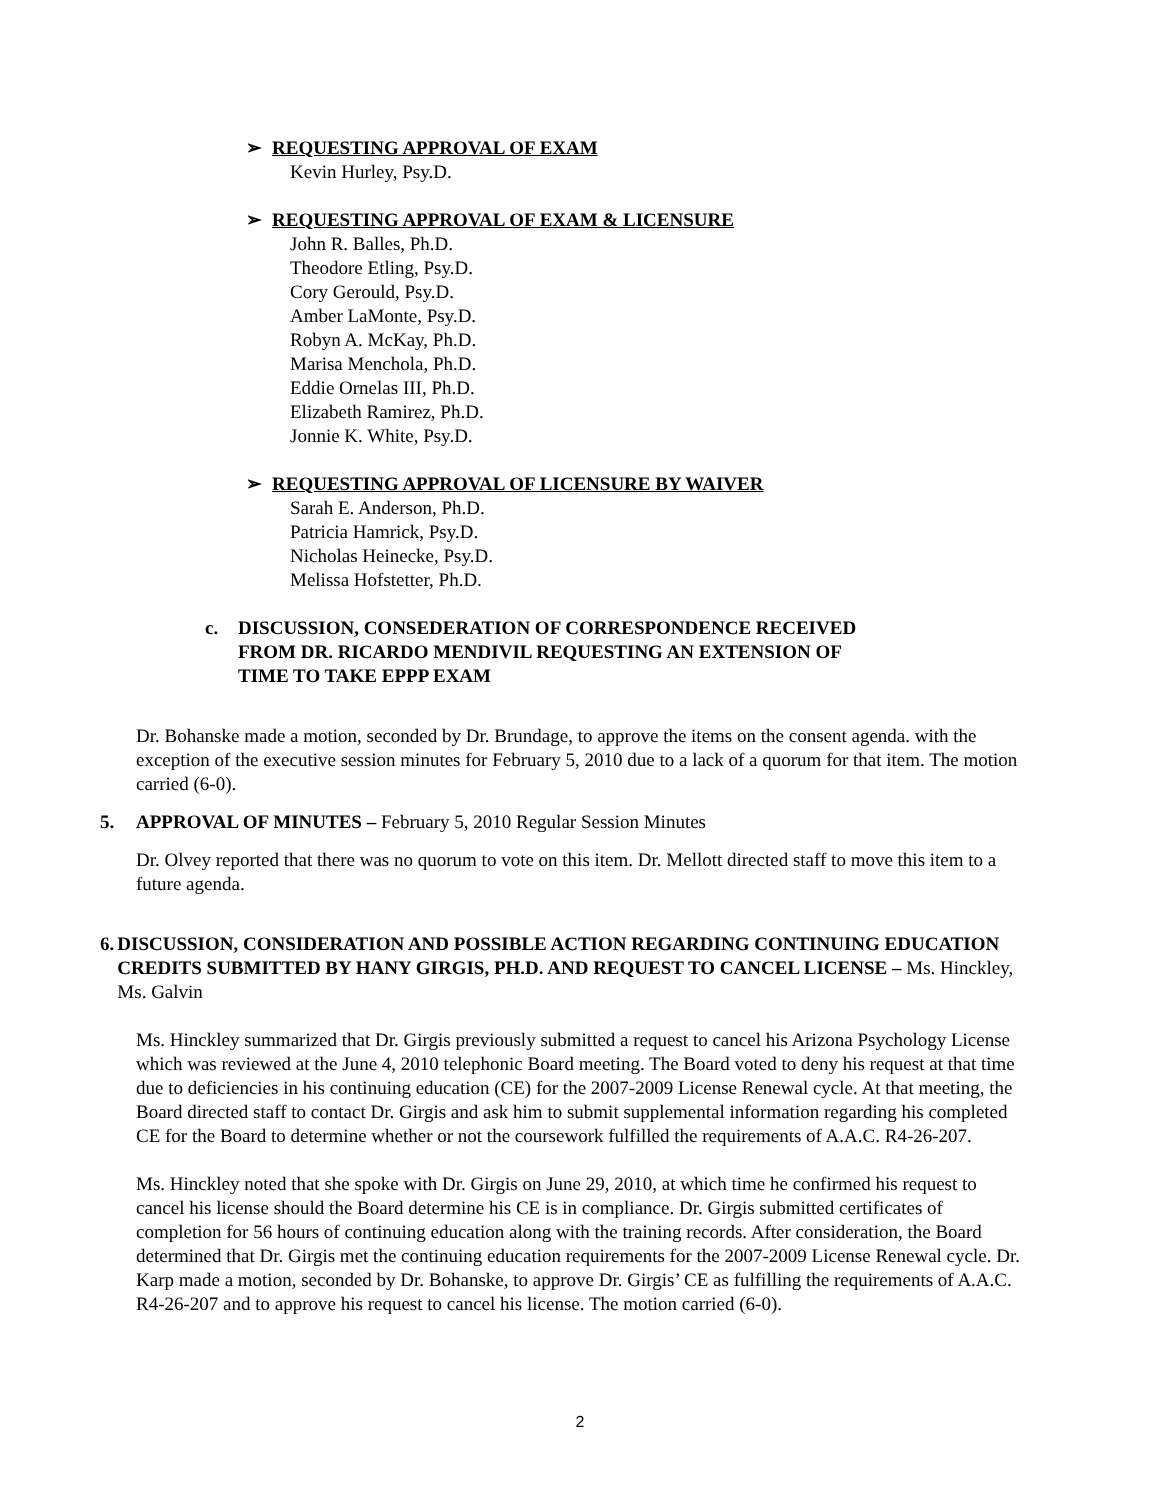➢ REQUESTING APPROVAL OF EXAM
Kevin Hurley, Psy.D.
➢ REQUESTING APPROVAL OF EXAM & LICENSURE
John R. Balles, Ph.D.
Theodore Etling, Psy.D.
Cory Gerould, Psy.D.
Amber LaMonte, Psy.D.
Robyn A. McKay, Ph.D.
Marisa Menchola, Ph.D.
Eddie Ornelas III, Ph.D.
Elizabeth Ramirez, Ph.D.
Jonnie K. White, Psy.D.
➢ REQUESTING APPROVAL OF LICENSURE BY WAIVER
Sarah E. Anderson, Ph.D.
Patricia Hamrick, Psy.D.
Nicholas Heinecke, Psy.D.
Melissa Hofstetter, Ph.D.
c. DISCUSSION, CONSEDERATION OF CORRESPONDENCE RECEIVED
FROM DR. RICARDO MENDIVIL REQUESTING AN EXTENSION OF
TIME TO TAKE EPPP EXAM
Dr. Bohanske made a motion, seconded by Dr. Brundage, to approve the items on the consent agenda. with the exception of the executive session minutes for February 5, 2010 due to a lack of a quorum for that item. The motion carried (6-0).
5. APPROVAL OF MINUTES – February 5, 2010 Regular Session Minutes
Dr. Olvey reported that there was no quorum to vote on this item. Dr. Mellott directed staff to move this item to a future agenda.
6. DISCUSSION, CONSIDERATION AND POSSIBLE ACTION REGARDING CONTINUING EDUCATION CREDITS SUBMITTED BY HANY GIRGIS, PH.D. AND REQUEST TO CANCEL LICENSE – Ms. Hinckley, Ms. Galvin
Ms. Hinckley summarized that Dr. Girgis previously submitted a request to cancel his Arizona Psychology License which was reviewed at the June 4, 2010 telephonic Board meeting. The Board voted to deny his request at that time due to deficiencies in his continuing education (CE) for the 2007-2009 License Renewal cycle. At that meeting, the Board directed staff to contact Dr. Girgis and ask him to submit supplemental information regarding his completed CE for the Board to determine whether or not the coursework fulfilled the requirements of A.A.C. R4-26-207.
Ms. Hinckley noted that she spoke with Dr. Girgis on June 29, 2010, at which time he confirmed his request to cancel his license should the Board determine his CE is in compliance. Dr. Girgis submitted certificates of completion for 56 hours of continuing education along with the training records. After consideration, the Board determined that Dr. Girgis met the continuing education requirements for the 2007-2009 License Renewal cycle. Dr. Karp made a motion, seconded by Dr. Bohanske, to approve Dr. Girgis’ CE as fulfilling the requirements of A.A.C. R4-26-207 and to approve his request to cancel his license. The motion carried (6-0).
2